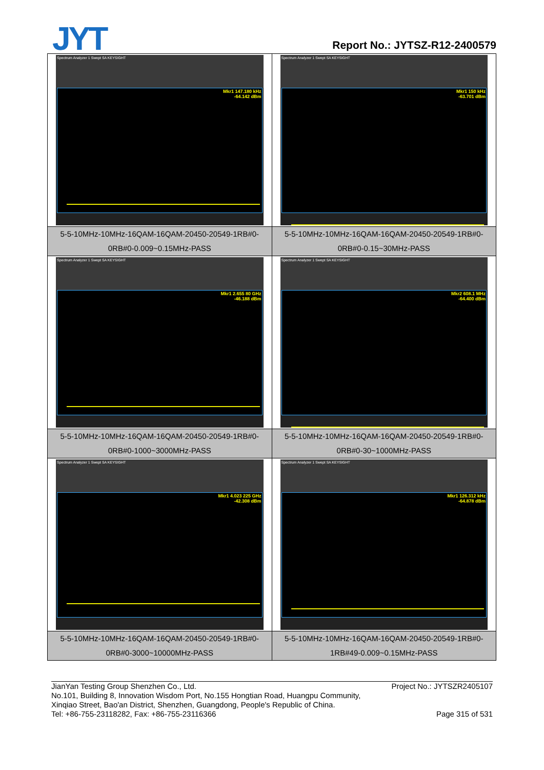JYT Report No.: JYTSZ-R12-2400579
| Spectrum Analyzer 1 Swept SA KEYSIGHT Mkr1 147.180 kHz -64.142 dBm | Spectrum Analyzer 1 Swept SA KEYSIGHT Mkr1 150 kHz -63.701 dBm |
| 5-5-10MHz-10MHz-16QAM-16QAM-20450-20549-1RB#0- 0RB#0-0.009~0.15MHz-PASS | 5-5-10MHz-10MHz-16QAM-16QAM-20450-20549-1RB#0- 0RB#0-0.15~30MHz-PASS |
| Spectrum Analyzer 1 Swept SA KEYSIGHT Mkr1 2.655 80 GHz -46.188 dBm | Spectrum Analyzer 1 Swept SA KEYSIGHT Mkr2 608.1 MHz -64.400 dBm |
| 5-5-10MHz-10MHz-16QAM-16QAM-20450-20549-1RB#0- 0RB#0-1000~3000MHz-PASS | 5-5-10MHz-10MHz-16QAM-16QAM-20450-20549-1RB#0- 0RB#0-30~1000MHz-PASS |
| Spectrum Analyzer 1 Swept SA KEYSIGHT Mkr1 4.023 225 GHz -42.308 dBm | Spectrum Analyzer 1 Swept SA KEYSIGHT Mkr1 126.312 kHz -64.878 dBm |
| 5-5-10MHz-10MHz-16QAM-16QAM-20450-20549-1RB#0- 0RB#0-3000~10000MHz-PASS | 5-5-10MHz-10MHz-16QAM-16QAM-20450-20549-1RB#0- 1RB#49-0.009~0.15MHz-PASS |
JianYan Testing Group Shenzhen Co., Ltd. Project No.: JYTSZR2405107
No.101, Building 8, Innovation Wisdom Port, No.155 Hongtian Road, Huangpu Community,
Xinqiao Street, Bao'an District, Shenzhen, Guangdong, People's Republic of China.
Tel: +86-755-23118282, Fax: +86-755-23116366 Page 315 of 531